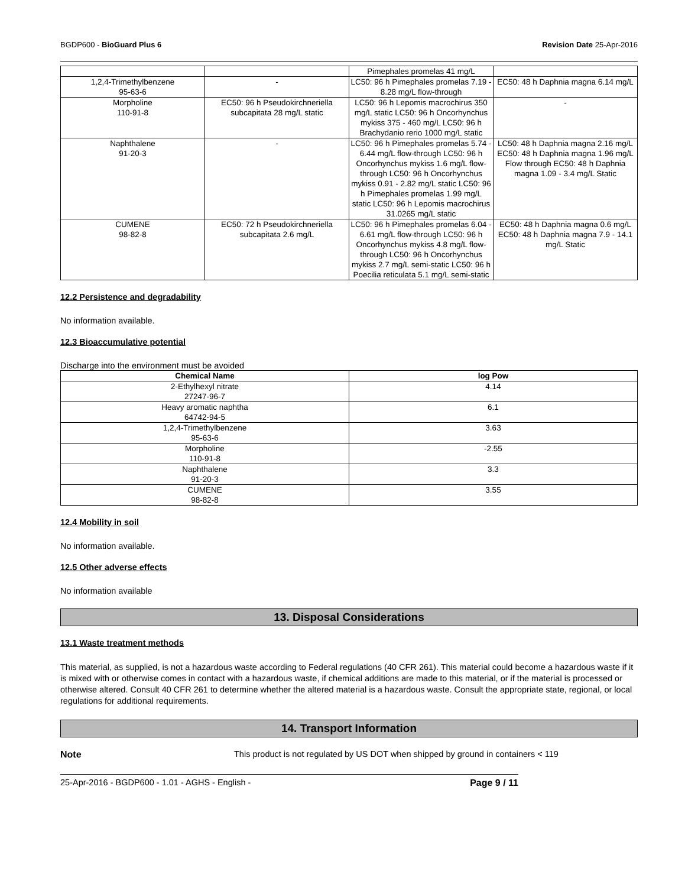BGDP600 - BioGuard Plus 6 Revision Date 25-Apr-2016
| | | Pimephales promelas 41 mg/L | |
| 1,2,4-Trimethylbenzene 95-63-6 | - | LC50: 96 h Pimephales promelas 7.19 - 8.28 mg/L flow-through | EC50: 48 h Daphnia magna 6.14 mg/L |
| Morpholine 110-91-8 | EC50: 96 h Pseudokirchneriella subcapitata 28 mg/L static | LC50: 96 h Lepomis macrochirus 350 mg/L static LC50: 96 h Oncorhynchus mykiss 375 - 460 mg/L LC50: 96 h Brachydanio rerio 1000 mg/L static | - |
| Naphthalene 91-20-3 | - | LC50: 96 h Pimephales promelas 5.74 - 6.44 mg/L flow-through LC50: 96 h Oncorhynchus mykiss 1.6 mg/L flow-through LC50: 96 h Oncorhynchus mykiss 0.91 - 2.82 mg/L static LC50: 96 h Pimephales promelas 1.99 mg/L static LC50: 96 h Lepomis macrochirus 31.0265 mg/L static | LC50: 48 h Daphnia magna 2.16 mg/L EC50: 48 h Daphnia magna 1.96 mg/L Flow through EC50: 48 h Daphnia magna 1.09 - 3.4 mg/L Static |
| CUMENE 98-82-8 | EC50: 72 h Pseudokirchneriella subcapitata 2.6 mg/L | LC50: 96 h Pimephales promelas 6.04 - 6.61 mg/L flow-through LC50: 96 h Oncorhynchus mykiss 4.8 mg/L flow-through LC50: 96 h Oncorhynchus mykiss 2.7 mg/L semi-static LC50: 96 h Poecilia reticulata 5.1 mg/L semi-static | EC50: 48 h Daphnia magna 0.6 mg/L EC50: 48 h Daphnia magna 7.9 - 14.1 mg/L Static |
12.2 Persistence and degradability
No information available.
12.3 Bioaccumulative potential
Discharge into the environment must be avoided
| Chemical Name | log Pow |
| --- | --- |
| 2-Ethylhexyl nitrate 27247-96-7 | 4.14 |
| Heavy aromatic naphtha 64742-94-5 | 6.1 |
| 1,2,4-Trimethylbenzene 95-63-6 | 3.63 |
| Morpholine 110-91-8 | -2.55 |
| Naphthalene 91-20-3 | 3.3 |
| CUMENE 98-82-8 | 3.55 |
12.4 Mobility in soil
No information available.
12.5 Other adverse effects
No information available
13. Disposal Considerations
13.1 Waste treatment methods
This material, as supplied, is not a hazardous waste according to Federal regulations (40 CFR 261). This material could become a hazardous waste if it is mixed with or otherwise comes in contact with a hazardous waste, if chemical additions are made to this material, or if the material is processed or otherwise altered. Consult 40 CFR 261 to determine whether the altered material is a hazardous waste. Consult the appropriate state, regional, or local regulations for additional requirements.
14. Transport Information
Note This product is not regulated by US DOT when shipped by ground in containers < 119
25-Apr-2016 - BGDP600 - 1.01 - AGHS - English - Page 9 / 11